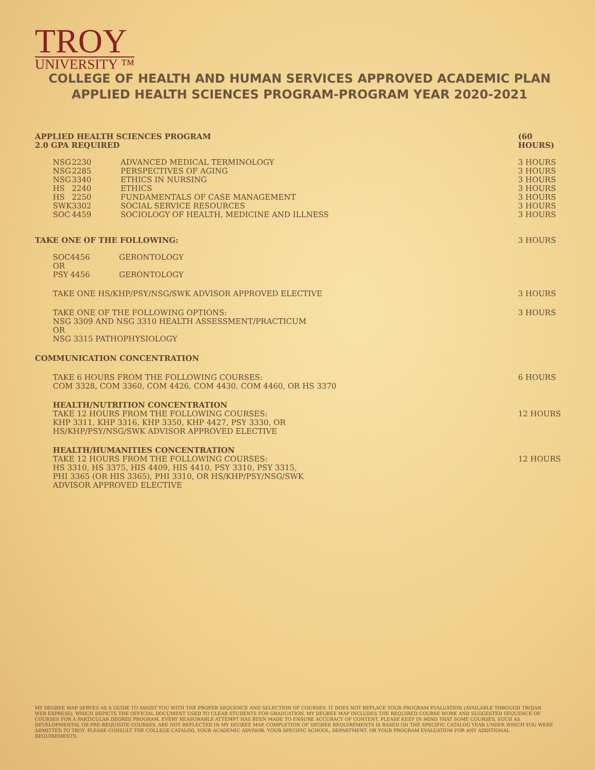TROY
UNIVERSITY ™
COLLEGE OF HEALTH AND HUMAN SERVICES APPROVED ACADEMIC PLAN
APPLIED HEALTH SCIENCES PROGRAM-PROGRAM YEAR 2020-2021
| APPLIED HEALTH SCIENCES PROGRAM 2.0 GPA REQUIRED | (60 HOURS) |
| NSG | 2230 | ADVANCED MEDICAL TERMINOLOGY | 3 HOURS |
| NSG | 2285 | PERSPECTIVES OF AGING | 3 HOURS |
| NSG | 3340 | ETHICS IN NURSING | 3 HOURS |
| HS | 2240 | ETHICS | 3 HOURS |
| HS | 2250 | FUNDAMENTALS OF CASE MANAGEMENT | 3 HOURS |
| SWK | 3302 | SOCIAL SERVICE RESOURCES | 3 HOURS |
| SOC | 4459 | SOCIOLOGY OF HEALTH, MEDICINE AND ILLNESS | 3 HOURS |
| TAKE ONE OF THE FOLLOWING: | 3 HOURS |
| SOC | 4456 | GERONTOLOGY |
| OR | | |
| PSY | 4456 | GERONTOLOGY |
| TAKE ONE HS/KHP/PSY/NSG/SWK ADVISOR APPROVED ELECTIVE | 3 HOURS |
| TAKE ONE OF THE FOLLOWING OPTIONS: NSG 3309 AND NSG 3310 HEALTH ASSESSMENT/PRACTICUM OR NSG 3315 PATHOPHYSIOLOGY | 3 HOURS |
COMMUNICATION CONCENTRATION
| TAKE 6 HOURS FROM THE FOLLOWING COURSES: COM 3328, COM 3360, COM 4426, COM 4430, COM 4460, OR HS 3370 | 6 HOURS |
| HEALTH/NUTRITION CONCENTRATION TAKE 12 HOURS FROM THE FOLLOWING COURSES: KHP 3311, KHP 3316, KHP 3350, KHP 4427, PSY 3330, OR HS/KHP/PSY/NSG/SWK ADVISOR APPROVED ELECTIVE | 12 HOURS |
| HEALTH/HUMANITIES CONCENTRATION TAKE 12 HOURS FROM THE FOLLOWING COURSES: HS 3310, HS 3375, HIS 4409, HIS 4410, PSY 3310, PSY 3315, PHI 3365 (OR HIS 3365), PHI 3310, OR HS/KHP/PSY/NSG/SWK ADVISOR APPROVED ELECTIVE | 12 HOURS |
MY DEGREE MAP SERVES AS A GUIDE TO ASSIST YOU WITH THE PROPER SEQUENCE AND SELECTION OF COURSES. IT DOES NOT REPLACE YOUR PROGRAM EVALUATION (AVAILABLE THROUGH TROJAN WEB EXPRESS), WHICH DEPICTS THE OFFICIAL DOCUMENT USED TO CLEAR STUDENTS FOR GRADUATION. MY DEGREE MAP INCLUDES THE REQUIRED COURSE WORK AND SUGGESTED SEQUENCE OF COURSES FOR A PARTICULAR DEGREE PROGRAM. EVERY REASONABLE ATTEMPT HAS BEEN MADE TO ENSURE ACCURACY OF CONTENT. PLEASE KEEP IN MIND THAT SOME COURSES, SUCH AS DEVELOPMENTAL OR PRE-REQUISITE COURSES, ARE NOT REFLECTED IN MY DEGREE MAP. COMPLETION OF DEGREE REQUIREMENTS IS BASED ON THE SPECIFIC CATALOG YEAR UNDER WHICH YOU WERE ADMITTED TO TROY. PLEASE CONSULT THE COLLEGE CATALOG, YOUR ACADEMIC ADVISOR, YOUR SPECIFIC SCHOOL, DEPARTMENT, OR YOUR PROGRAM EVALUATION FOR ANY ADDITIONAL REQUIREMENTS.